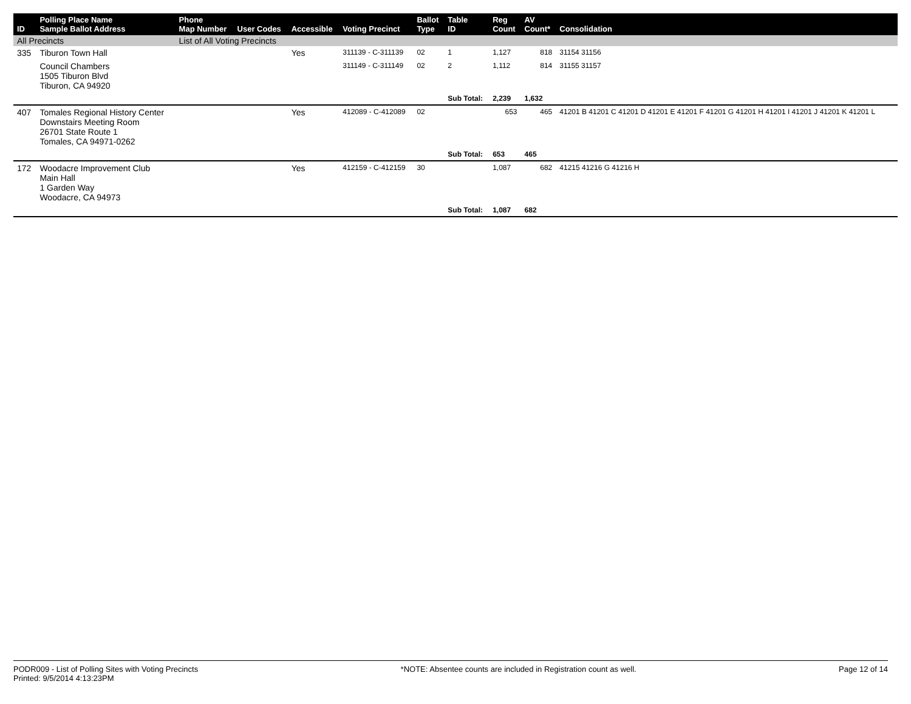| ID | Polling Place Name Sample Ballot Address | Phone Map Number | User Codes | Accessible | Voting Precinct | Ballot Type | Table ID | Reg Count | AV Count* | Consolidation |
| --- | --- | --- | --- | --- | --- | --- | --- | --- | --- | --- |
| All Precincts | | List of All Voting Precincts | | | | | | | | |
| 335 | Tiburon Town Hall | | | Yes | 311139 - C-311139 | 02 | 1 | 1,127 | 818 | 31154 31156 |
| | Council Chambers 1505 Tiburon Blvd Tiburon, CA 94920 | | | | 311149 - C-311149 | 02 | 2 | 1,112 | 814 | 31155 31157 |
| | | | | | | | Sub Total: | 2,239 | 1,632 | |
| 407 | Tomales Regional History Center Downstairs Meeting Room 26701 State Route 1 Tomales, CA 94971-0262 | | | Yes | 412089 - C-412089 | 02 | | 653 | 465 | 41201 B 41201 C 41201 D 41201 E 41201 F 41201 G 41201 H 41201 I 41201 J 41201 K 41201 L |
| | | | | | | | Sub Total: | 653 | 465 | |
| 172 | Woodacre Improvement Club Main Hall 1 Garden Way Woodacre, CA 94973 | | | Yes | 412159 - C-412159 | 30 | | 1,087 | 682 | 41215 41216 G 41216 H |
| | | | | | | | Sub Total: | 1,087 | 682 | |
PODR009 - List of Polling Sites with Voting Precincts
Printed: 9/5/2014 4:13:23PM
*NOTE: Absentee counts are included in Registration count as well.
Page 12 of 14